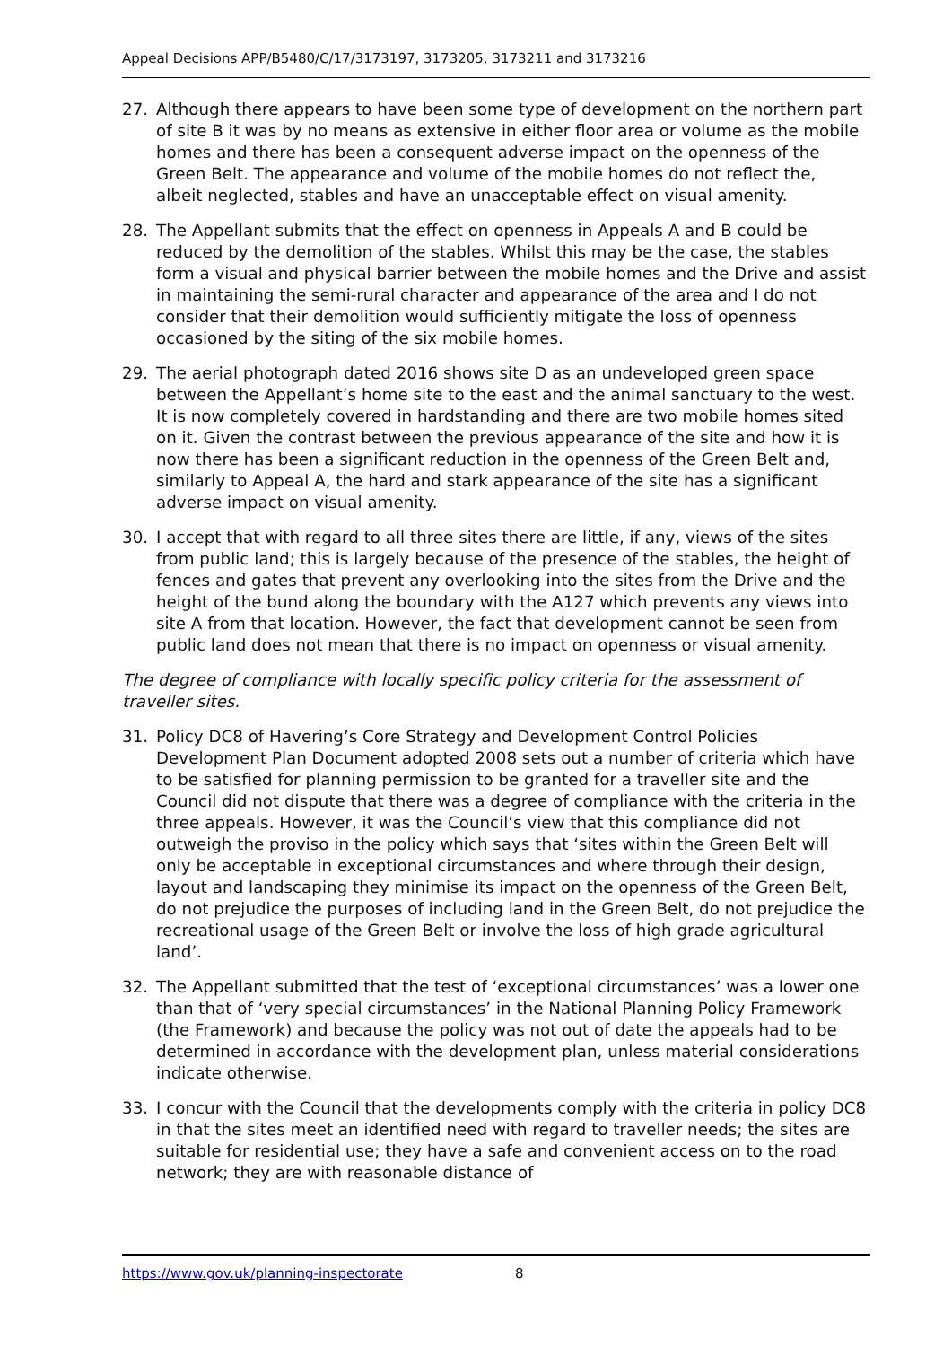Appeal Decisions APP/B5480/C/17/3173197, 3173205, 3173211 and 3173216
27. Although there appears to have been some type of development on the northern part of site B it was by no means as extensive in either floor area or volume as the mobile homes and there has been a consequent adverse impact on the openness of the Green Belt. The appearance and volume of the mobile homes do not reflect the, albeit neglected, stables and have an unacceptable effect on visual amenity.
28. The Appellant submits that the effect on openness in Appeals A and B could be reduced by the demolition of the stables. Whilst this may be the case, the stables form a visual and physical barrier between the mobile homes and the Drive and assist in maintaining the semi-rural character and appearance of the area and I do not consider that their demolition would sufficiently mitigate the loss of openness occasioned by the siting of the six mobile homes.
29. The aerial photograph dated 2016 shows site D as an undeveloped green space between the Appellant’s home site to the east and the animal sanctuary to the west. It is now completely covered in hardstanding and there are two mobile homes sited on it. Given the contrast between the previous appearance of the site and how it is now there has been a significant reduction in the openness of the Green Belt and, similarly to Appeal A, the hard and stark appearance of the site has a significant adverse impact on visual amenity.
30. I accept that with regard to all three sites there are little, if any, views of the sites from public land; this is largely because of the presence of the stables, the height of fences and gates that prevent any overlooking into the sites from the Drive and the height of the bund along the boundary with the A127 which prevents any views into site A from that location. However, the fact that development cannot be seen from public land does not mean that there is no impact on openness or visual amenity.
The degree of compliance with locally specific policy criteria for the assessment of traveller sites.
31. Policy DC8 of Havering’s Core Strategy and Development Control Policies Development Plan Document adopted 2008 sets out a number of criteria which have to be satisfied for planning permission to be granted for a traveller site and the Council did not dispute that there was a degree of compliance with the criteria in the three appeals. However, it was the Council’s view that this compliance did not outweigh the proviso in the policy which says that ‘sites within the Green Belt will only be acceptable in exceptional circumstances and where through their design, layout and landscaping they minimise its impact on the openness of the Green Belt, do not prejudice the purposes of including land in the Green Belt, do not prejudice the recreational usage of the Green Belt or involve the loss of high grade agricultural land’.
32. The Appellant submitted that the test of ‘exceptional circumstances’ was a lower one than that of ‘very special circumstances’ in the National Planning Policy Framework (the Framework) and because the policy was not out of date the appeals had to be determined in accordance with the development plan, unless material considerations indicate otherwise.
33. I concur with the Council that the developments comply with the criteria in policy DC8 in that the sites meet an identified need with regard to traveller needs; the sites are suitable for residential use; they have a safe and convenient access on to the road network; they are with reasonable distance of
https://www.gov.uk/planning-inspectorate 8